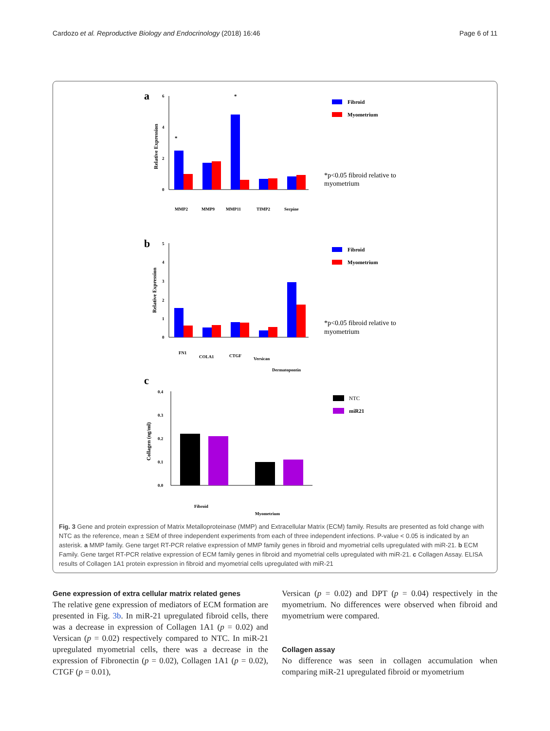Cardozo et al. Reproductive Biology and Endocrinology (2018) 16:46 Page 6 of 11
a
6
4
2
0
Relative Expression
*
*
MMP2
MMP9
MMP11
TIMP2
Serpine
Fibroid
Myometrium
*p<0.05 fibroid relative to
myometrium
b
5
4
3
2
1
0
Relative Expression
FN1
COLA1
CTGF
Versican
Dermatopontin
Fibroid
Myometrium
*p<0.05 fibroid relative to
myometrium
c
0.4
0.3
0.2
0.1
0.0
Collagen (ng/ml)
Fibroid
Myometrium
NTC
miR21
Fig. 3 Gene and protein expression of Matrix Metalloproteinase (MMP) and Extracellular Matrix (ECM) family. Results are presented as fold change with NTC as the reference, mean ± SEM of three independent experiments from each of three independent infections. P-value < 0.05 is indicated by an asterisk. a MMP family. Gene target RT-PCR relative expression of MMP family genes in fibroid and myometrial cells upregulated with miR-21. b ECM Family. Gene target RT-PCR relative expression of ECM family genes in fibroid and myometrial cells upregulated with miR-21. c Collagen Assay. ELISA results of Collagen 1A1 protein expression in fibroid and myometrial cells upregulated with miR-21
Gene expression of extra cellular matrix related genes
The relative gene expression of mediators of ECM formation are presented in Fig. 3b. In miR-21 upregulated fibroid cells, there was a decrease in expression of Collagen 1A1 (p = 0.02) and Versican (p = 0.02) respectively compared to NTC. In miR-21 upregulated myometrial cells, there was a decrease in the expression of Fibronectin (p = 0.02), Collagen 1A1 (p = 0.02), CTGF (p = 0.01),
Versican (p = 0.02) and DPT (p = 0.04) respectively in the myometrium. No differences were observed when fibroid and myometrium were compared.
Collagen assay
No difference was seen in collagen accumulation when comparing miR-21 upregulated fibroid or myometrium